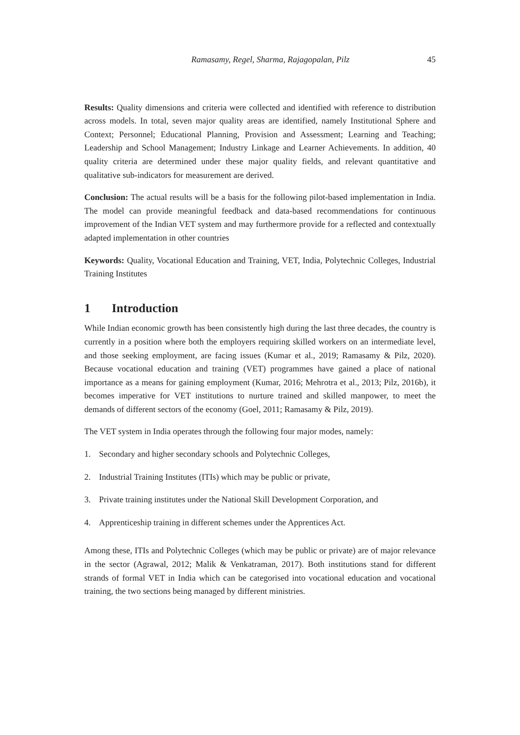Ramasamy, Regel, Sharma, Rajagopalan, Pilz 45
Results: Quality dimensions and criteria were collected and identified with reference to distribution across models. In total, seven major quality areas are identified, namely Institutional Sphere and Context; Personnel; Educational Planning, Provision and Assessment; Learning and Teaching; Leadership and School Management; Industry Linkage and Learner Achievements. In addition, 40 quality criteria are determined under these major quality fields, and relevant quantitative and qualitative sub-indicators for measurement are derived.
Conclusion: The actual results will be a basis for the following pilot-based implementation in India. The model can provide meaningful feedback and data-based recommendations for continuous improvement of the Indian VET system and may furthermore provide for a reflected and contextually adapted implementation in other countries
Keywords: Quality, Vocational Education and Training, VET, India, Polytechnic Colleges, Industrial Training Institutes
1 Introduction
While Indian economic growth has been consistently high during the last three decades, the country is currently in a position where both the employers requiring skilled workers on an intermediate level, and those seeking employment, are facing issues (Kumar et al., 2019; Ramasamy & Pilz, 2020). Because vocational education and training (VET) programmes have gained a place of national importance as a means for gaining employment (Kumar, 2016; Mehrotra et al., 2013; Pilz, 2016b), it becomes imperative for VET institutions to nurture trained and skilled manpower, to meet the demands of different sectors of the economy (Goel, 2011; Ramasamy & Pilz, 2019).
The VET system in India operates through the following four major modes, namely:
1. Secondary and higher secondary schools and Polytechnic Colleges,
2. Industrial Training Institutes (ITIs) which may be public or private,
3. Private training institutes under the National Skill Development Corporation, and
4. Apprenticeship training in different schemes under the Apprentices Act.
Among these, ITIs and Polytechnic Colleges (which may be public or private) are of major relevance in the sector (Agrawal, 2012; Malik & Venkatraman, 2017). Both institutions stand for different strands of formal VET in India which can be categorised into vocational education and vocational training, the two sections being managed by different ministries.